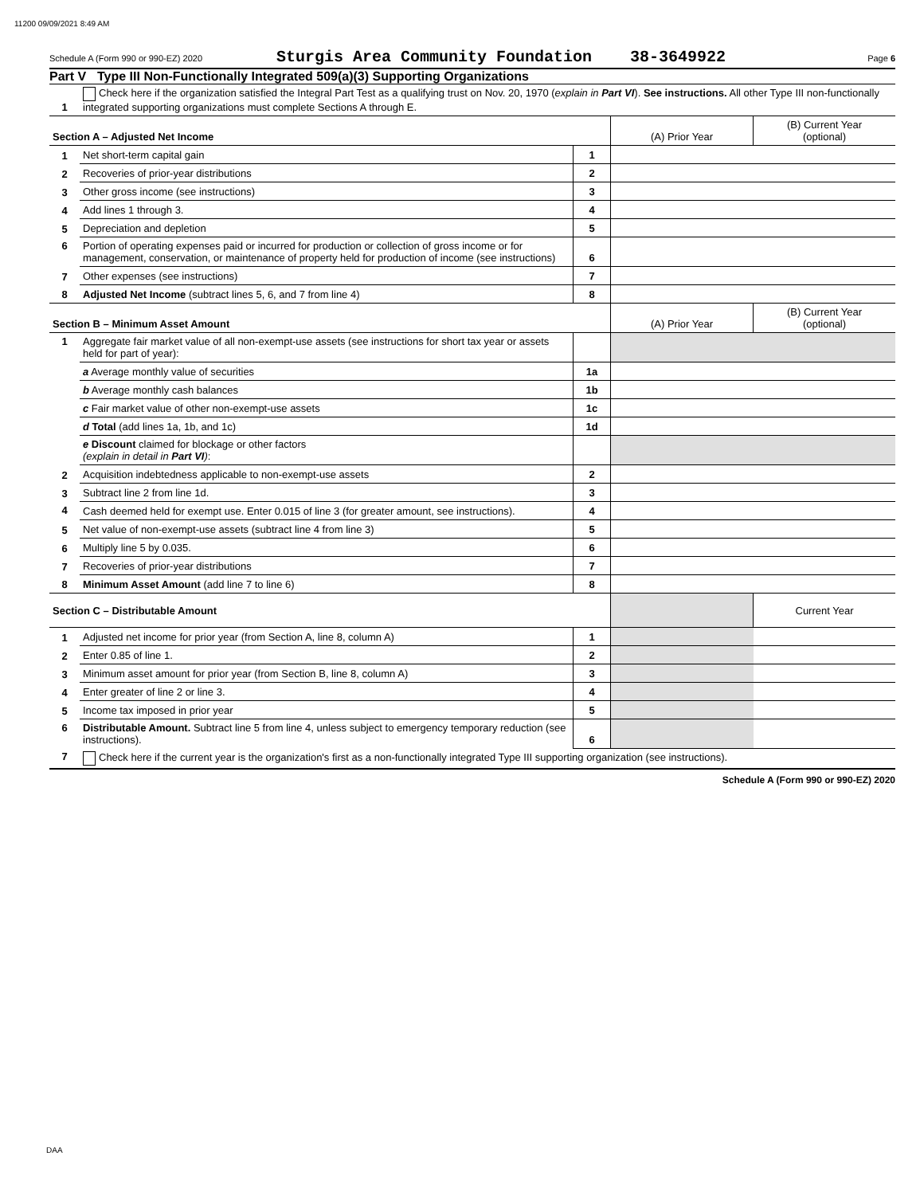11200 09/09/2021 8:49 AM
Schedule A (Form 990 or 990-EZ) 2020 Sturgis Area Community Foundation 38-3649922 Page 6
Part V Type III Non-Functionally Integrated 509(a)(3) Supporting Organizations
| 1 | Check here if the organization satisfied the Integral Part Test as a qualifying trust on Nov. 20, 1970 ( explain in Part VI ). See instructions. All other Type III non-functionally integrated supporting organizations must complete Sections A through E. | | | |
| Section A – Adjusted Net Income | | | (A) Prior Year | (B) Current Year (optional) |
| 1 | Net short-term capital gain | 1 | | |
| 2 | Recoveries of prior-year distributions | 2 | | |
| 3 | Other gross income (see instructions) | 3 | | |
| 4 | Add lines 1 through 3. | 4 | | |
| 5 | Depreciation and depletion | 5 | | |
| 6 | Portion of operating expenses paid or incurred for production or collection of gross income or for management, conservation, or maintenance of property held for production of income (see instructions) | 6 | | |
| 7 | Other expenses (see instructions) | 7 | | |
| 8 | Adjusted Net Income (subtract lines 5, 6, and 7 from line 4) | 8 | | |
| Section B – Minimum Asset Amount | | | (A) Prior Year | (B) Current Year (optional) |
| 1 | Aggregate fair market value of all non-exempt-use assets (see instructions for short tax year or assets held for part of year): | | | |
| | a Average monthly value of securities | 1a | | |
| | b Average monthly cash balances | 1b | | |
| | c Fair market value of other non-exempt-use assets | 1c | | |
| | d Total (add lines 1a, 1b, and 1c) | 1d | | |
| | e Discount claimed for blockage or other factors (explain in detail in Part VI ) : | | | |
| 2 | Acquisition indebtedness applicable to non-exempt-use assets | 2 | | |
| 3 | Subtract line 2 from line 1d. | 3 | | |
| 4 | Cash deemed held for exempt use. Enter 0.015 of line 3 (for greater amount, see instructions). | 4 | | |
| 5 | Net value of non-exempt-use assets (subtract line 4 from line 3) | 5 | | |
| 6 | Multiply line 5 by 0.035. | 6 | | |
| 7 | Recoveries of prior-year distributions | 7 | | |
| 8 | Minimum Asset Amount (add line 7 to line 6) | 8 | | |
| Section C – Distributable Amount | | | | Current Year |
| 1 | Adjusted net income for prior year (from Section A, line 8, column A) | 1 | | |
| 2 | Enter 0.85 of line 1. | 2 | | |
| 3 | Minimum asset amount for prior year (from Section B, line 8, column A) | 3 | | |
| 4 | Enter greater of line 2 or line 3. | 4 | | |
| 5 | Income tax imposed in prior year | 5 | | |
| 6 | Distributable Amount. Subtract line 5 from line 4, unless subject to emergency temporary reduction (see instructions). | 6 | | |
| 7 | Check here if the current year is the organization's first as a non-functionally integrated Type III supporting organization (see instructions). | | | |
Schedule A (Form 990 or 990-EZ) 2020
DAA